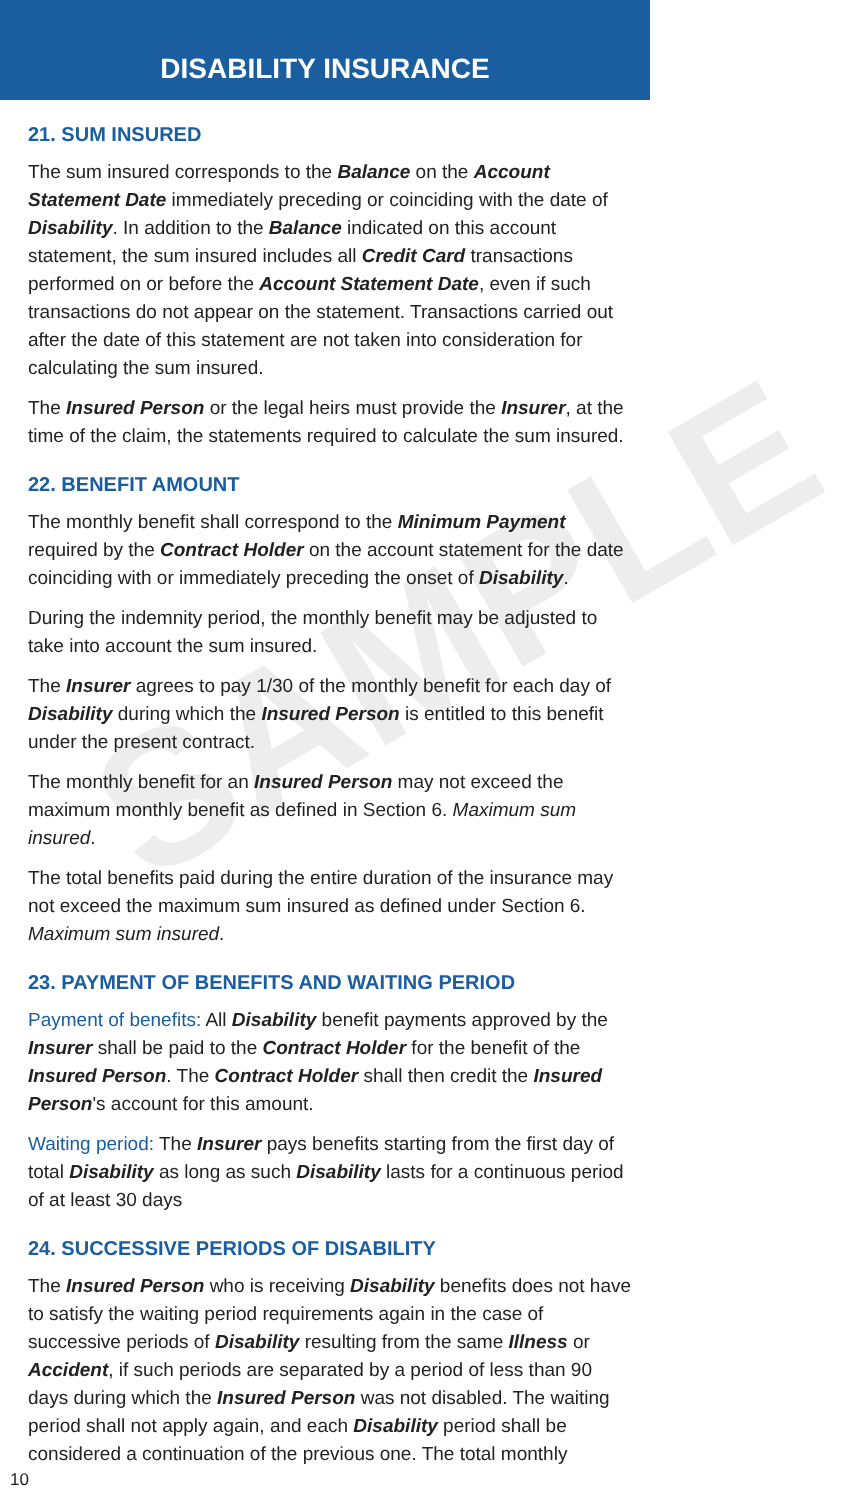SAMPLE
DISABILITY INSURANCE
21. SUM INSURED
The sum insured corresponds to the Balance on the Account Statement Date immediately preceding or coinciding with the date of Disability. In addition to the Balance indicated on this account statement, the sum insured includes all Credit Card transactions performed on or before the Account Statement Date, even if such transactions do not appear on the statement. Transactions carried out after the date of this statement are not taken into consideration for calculating the sum insured.
The Insured Person or the legal heirs must provide the Insurer, at the time of the claim, the statements required to calculate the sum insured.
22. BENEFIT AMOUNT
The monthly benefit shall correspond to the Minimum Payment required by the Contract Holder on the account statement for the date coinciding with or immediately preceding the onset of Disability.
During the indemnity period, the monthly benefit may be adjusted to take into account the sum insured.
The Insurer agrees to pay 1/30 of the monthly benefit for each day of Disability during which the Insured Person is entitled to this benefit under the present contract.
The monthly benefit for an Insured Person may not exceed the maximum monthly benefit as defined in Section 6. Maximum sum insured.
The total benefits paid during the entire duration of the insurance may not exceed the maximum sum insured as defined under Section 6. Maximum sum insured.
23. PAYMENT OF BENEFITS AND WAITING PERIOD
Payment of benefits: All Disability benefit payments approved by the Insurer shall be paid to the Contract Holder for the benefit of the Insured Person. The Contract Holder shall then credit the Insured Person's account for this amount.
Waiting period: The Insurer pays benefits starting from the first day of total Disability as long as such Disability lasts for a continuous period of at least 30 days
24. SUCCESSIVE PERIODS OF DISABILITY
The Insured Person who is receiving Disability benefits does not have to satisfy the waiting period requirements again in the case of successive periods of Disability resulting from the same Illness or Accident, if such periods are separated by a period of less than 90 days during which the Insured Person was not disabled. The waiting period shall not apply again, and each Disability period shall be considered a continuation of the previous one. The total monthly
10